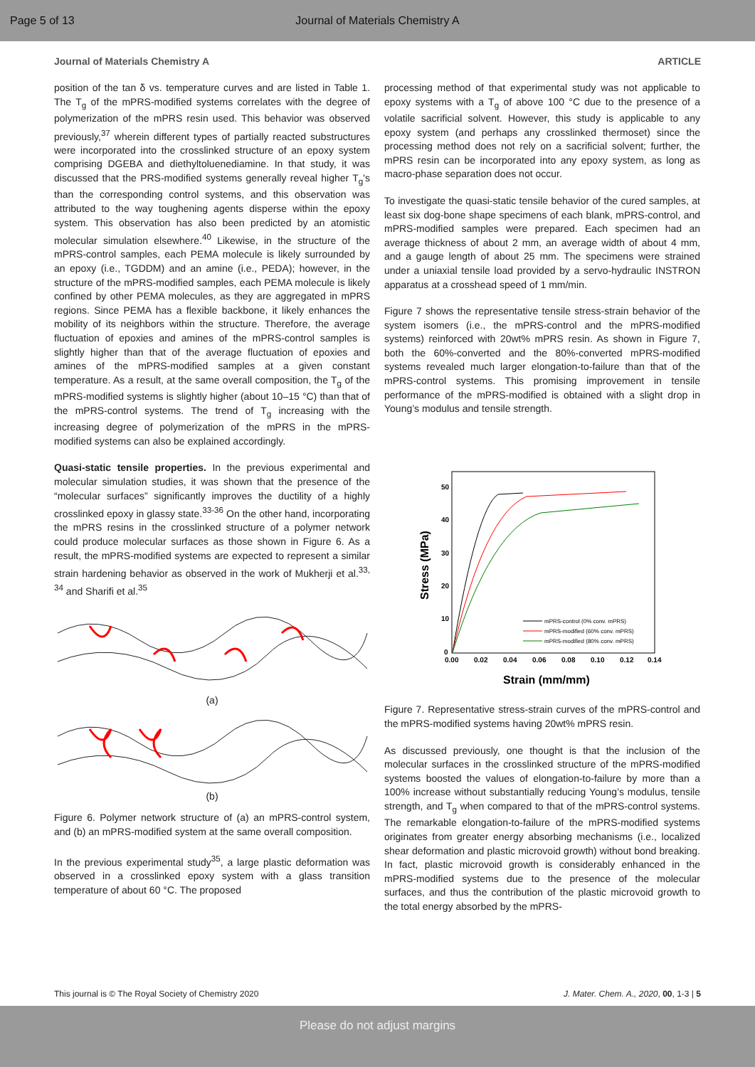Page 5 of 13 Journal of Materials Chemistry A
Journal of Materials Chemistry A ARTICLE
position of the tan δ vs. temperature curves and are listed in Table 1. The T<sub>g</sub> of the mPRS-modified systems correlates with the degree of polymerization of the mPRS resin used. This behavior was observed previously,<sup>37</sup> wherein different types of partially reacted substructures were incorporated into the crosslinked structure of an epoxy system comprising DGEBA and diethyltoluenediamine. In that study, it was discussed that the PRS-modified systems generally reveal higher T<sub>g</sub>'s than the corresponding control systems, and this observation was attributed to the way toughening agents disperse within the epoxy system. This observation has also been predicted by an atomistic molecular simulation elsewhere.<sup>40</sup> Likewise, in the structure of the mPRS-control samples, each PEMA molecule is likely surrounded by an epoxy (i.e., TGDDM) and an amine (i.e., PEDA); however, in the structure of the mPRS-modified samples, each PEMA molecule is likely confined by other PEMA molecules, as they are aggregated in mPRS regions. Since PEMA has a flexible backbone, it likely enhances the mobility of its neighbors within the structure. Therefore, the average fluctuation of epoxies and amines of the mPRS-control samples is slightly higher than that of the average fluctuation of epoxies and amines of the mPRS-modified samples at a given constant temperature. As a result, at the same overall composition, the T<sub>g</sub> of the mPRS-modified systems is slightly higher (about 10–15 °C) than that of the mPRS-control systems. The trend of T<sub>g</sub> increasing with the increasing degree of polymerization of the mPRS in the mPRS-modified systems can also be explained accordingly.
Quasi-static tensile properties. In the previous experimental and molecular simulation studies, it was shown that the presence of the “molecular surfaces” significantly improves the ductility of a highly crosslinked epoxy in glassy state.<sup>33-36</sup> On the other hand, incorporating the mPRS resins in the crosslinked structure of a polymer network could produce molecular surfaces as those shown in Figure 6. As a result, the mPRS-modified systems are expected to represent a similar strain hardening behavior as observed in the work of Mukherji et al.<sup>33, 34</sup> and Sharifi et al.<sup>35</sup>
(a)
(b)
Figure 6. Polymer network structure of (a) an mPRS-control system, and (b) an mPRS-modified system at the same overall composition.
In the previous experimental study<sup>35</sup>, a large plastic deformation was observed in a crosslinked epoxy system with a glass transition temperature of about 60 °C. The proposed
processing method of that experimental study was not applicable to epoxy systems with a T<sub>g</sub> of above 100 °C due to the presence of a volatile sacrificial solvent. However, this study is applicable to any epoxy system (and perhaps any crosslinked thermoset) since the processing method does not rely on a sacrificial solvent; further, the mPRS resin can be incorporated into any epoxy system, as long as macro-phase separation does not occur.
To investigate the quasi-static tensile behavior of the cured samples, at least six dog-bone shape specimens of each blank, mPRS-control, and mPRS-modified samples were prepared. Each specimen had an average thickness of about 2 mm, an average width of about 4 mm, and a gauge length of about 25 mm. The specimens were strained under a uniaxial tensile load provided by a servo-hydraulic INSTRON apparatus at a crosshead speed of 1 mm/min.
Figure 7 shows the representative tensile stress-strain behavior of the system isomers (i.e., the mPRS-control and the mPRS-modified systems) reinforced with 20wt% mPRS resin. As shown in Figure 7, both the 60%-converted and the 80%-converted mPRS-modified systems revealed much larger elongation-to-failure than that of the mPRS-control systems. This promising improvement in tensile performance of the mPRS-modified is obtained with a slight drop in Young’s modulus and tensile strength.
50
40
30
20
10
0
0.00
0.02
0.04
0.06
0.08
0.10
0.12
0.14
Strain (mm/mm)
Stress (MPa)
mPRS-control (0% conv. mPRS)
mPRS-modified (60% conv. mPRS)
mPRS-modified (80% conv. mPRS)
Figure 7. Representative stress-strain curves of the mPRS-control and the mPRS-modified systems having 20wt% mPRS resin.
As discussed previously, one thought is that the inclusion of the molecular surfaces in the crosslinked structure of the mPRS-modified systems boosted the values of elongation-to-failure by more than a 100% increase without substantially reducing Young’s modulus, tensile strength, and T<sub>g</sub> when compared to that of the mPRS-control systems. The remarkable elongation-to-failure of the mPRS-modified systems originates from greater energy absorbing mechanisms (i.e., localized shear deformation and plastic microvoid growth) without bond breaking. In fact, plastic microvoid growth is considerably enhanced in the mPRS-modified systems due to the presence of the molecular surfaces, and thus the contribution of the plastic microvoid growth to the total energy absorbed by the mPRS-
This journal is © The Royal Society of Chemistry 2020 J. Mater. Chem. A., 2020, 00, 1-3 | 5
Please do not adjust margins